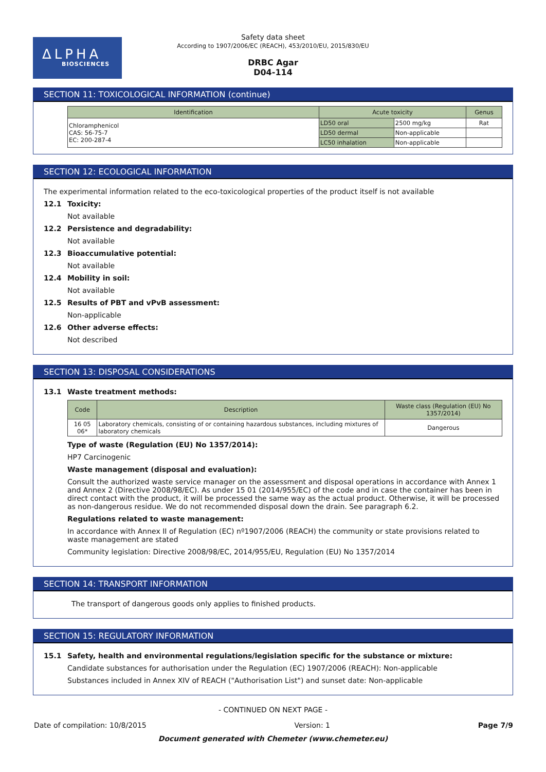ΔLPHA
BIOSCIENCES
Safety data sheet
According to 1907/2006/EC (REACH), 453/2010/EU, 2015/830/EU
DRBC Agar
D04-114
SECTION 11: TOXICOLOGICAL INFORMATION (continue)
| Identification | Acute toxicity | | Genus |
| --- | --- | --- | --- |
| Chloramphenicol CAS: 56-75-7 EC: 200-287-4 | LD50 oral | 2500 mg/kg | Rat |
| | LD50 dermal | Non-applicable | |
| | LC50 inhalation | Non-applicable | |
SECTION 12: ECOLOGICAL INFORMATION
The experimental information related to the eco-toxicological properties of the product itself is not available
12.1 Toxicity:
Not available
12.2 Persistence and degradability:
Not available
12.3 Bioaccumulative potential:
Not available
12.4 Mobility in soil:
Not available
12.5 Results of PBT and vPvB assessment:
Non-applicable
12.6 Other adverse effects:
Not described
SECTION 13: DISPOSAL CONSIDERATIONS
13.1 Waste treatment methods:
| Code | Description | Waste class (Regulation (EU) No 1357/2014) |
| --- | --- | --- |
| 16 05 06* | Laboratory chemicals, consisting of or containing hazardous substances, including mixtures of laboratory chemicals | Dangerous |
Type of waste (Regulation (EU) No 1357/2014):
HP7 Carcinogenic
Waste management (disposal and evaluation):
Consult the authorized waste service manager on the assessment and disposal operations in accordance with Annex 1 and Annex 2 (Directive 2008/98/EC). As under 15 01 (2014/955/EC) of the code and in case the container has been in direct contact with the product, it will be processed the same way as the actual product. Otherwise, it will be processed as non-dangerous residue. We do not recommended disposal down the drain. See paragraph 6.2.
Regulations related to waste management:
In accordance with Annex II of Regulation (EC) nº1907/2006 (REACH) the community or state provisions related to waste management are stated
Community legislation: Directive 2008/98/EC, 2014/955/EU, Regulation (EU) No 1357/2014
SECTION 14: TRANSPORT INFORMATION
The transport of dangerous goods only applies to finished products.
SECTION 15: REGULATORY INFORMATION
15.1 Safety, health and environmental regulations/legislation specific for the substance or mixture:
Candidate substances for authorisation under the Regulation (EC) 1907/2006 (REACH): Non-applicable
Substances included in Annex XIV of REACH ("Authorisation List") and sunset date: Non-applicable
- CONTINUED ON NEXT PAGE -
Date of compilation: 10/8/2015 Version: 1 Page 7/9
Document generated with Chemeter (www.chemeter.eu)